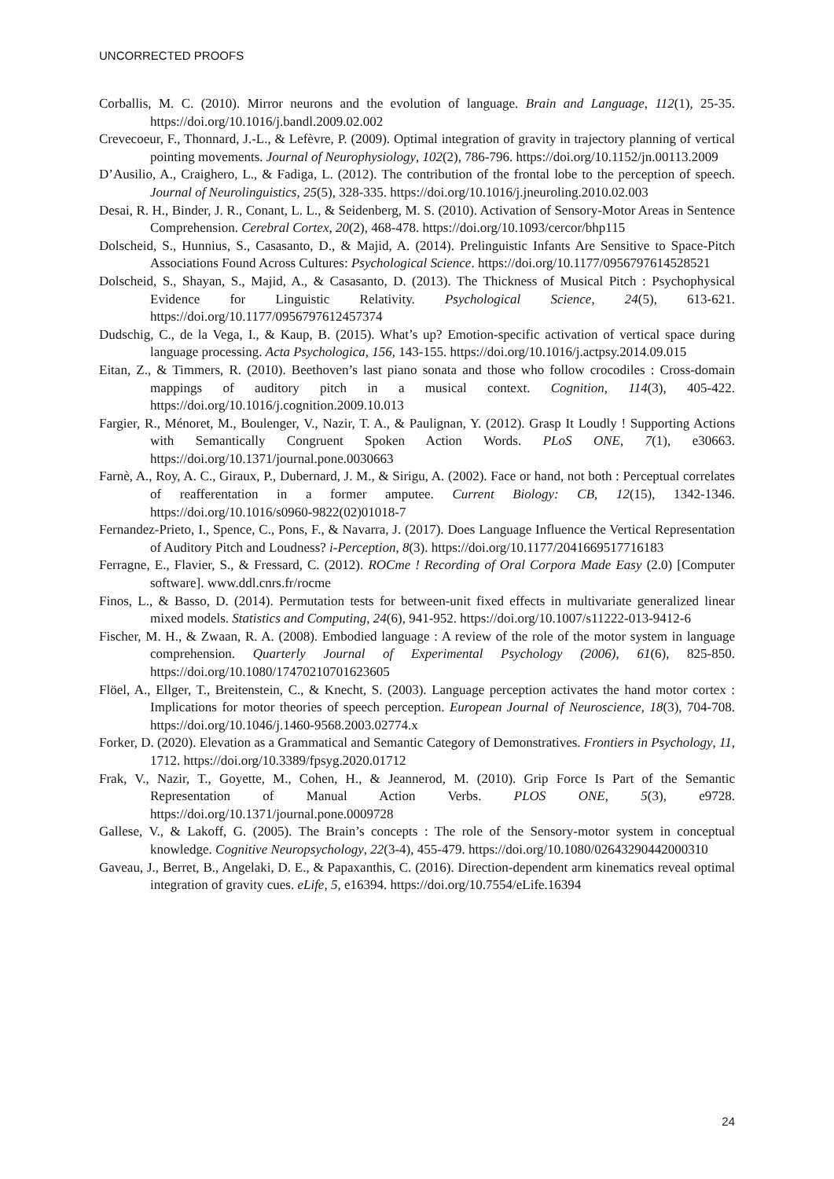UNCORRECTED PROOFS
Corballis, M. C. (2010). Mirror neurons and the evolution of language. Brain and Language, 112(1), 25-35. https://doi.org/10.1016/j.bandl.2009.02.002
Crevecoeur, F., Thonnard, J.-L., & Lefèvre, P. (2009). Optimal integration of gravity in trajectory planning of vertical pointing movements. Journal of Neurophysiology, 102(2), 786-796. https://doi.org/10.1152/jn.00113.2009
D’Ausilio, A., Craighero, L., & Fadiga, L. (2012). The contribution of the frontal lobe to the perception of speech. Journal of Neurolinguistics, 25(5), 328-335. https://doi.org/10.1016/j.jneuroling.2010.02.003
Desai, R. H., Binder, J. R., Conant, L. L., & Seidenberg, M. S. (2010). Activation of Sensory-Motor Areas in Sentence Comprehension. Cerebral Cortex, 20(2), 468-478. https://doi.org/10.1093/cercor/bhp115
Dolscheid, S., Hunnius, S., Casasanto, D., & Majid, A. (2014). Prelinguistic Infants Are Sensitive to Space-Pitch Associations Found Across Cultures: Psychological Science. https://doi.org/10.1177/0956797614528521
Dolscheid, S., Shayan, S., Majid, A., & Casasanto, D. (2013). The Thickness of Musical Pitch : Psychophysical Evidence for Linguistic Relativity. Psychological Science, 24(5), 613-621. https://doi.org/10.1177/0956797612457374
Dudschig, C., de la Vega, I., & Kaup, B. (2015). What’s up? Emotion-specific activation of vertical space during language processing. Acta Psychologica, 156, 143-155. https://doi.org/10.1016/j.actpsy.2014.09.015
Eitan, Z., & Timmers, R. (2010). Beethoven’s last piano sonata and those who follow crocodiles : Cross-domain mappings of auditory pitch in a musical context. Cognition, 114(3), 405-422. https://doi.org/10.1016/j.cognition.2009.10.013
Fargier, R., Ménoret, M., Boulenger, V., Nazir, T. A., & Paulignan, Y. (2012). Grasp It Loudly ! Supporting Actions with Semantically Congruent Spoken Action Words. PLoS ONE, 7(1), e30663. https://doi.org/10.1371/journal.pone.0030663
Farnè, A., Roy, A. C., Giraux, P., Dubernard, J. M., & Sirigu, A. (2002). Face or hand, not both : Perceptual correlates of reafferentation in a former amputee. Current Biology: CB, 12(15), 1342-1346. https://doi.org/10.1016/s0960-9822(02)01018-7
Fernandez-Prieto, I., Spence, C., Pons, F., & Navarra, J. (2017). Does Language Influence the Vertical Representation of Auditory Pitch and Loudness? i-Perception, 8(3). https://doi.org/10.1177/2041669517716183
Ferragne, E., Flavier, S., & Fressard, C. (2012). ROCme ! Recording of Oral Corpora Made Easy (2.0) [Computer software]. www.ddl.cnrs.fr/rocme
Finos, L., & Basso, D. (2014). Permutation tests for between-unit fixed effects in multivariate generalized linear mixed models. Statistics and Computing, 24(6), 941-952. https://doi.org/10.1007/s11222-013-9412-6
Fischer, M. H., & Zwaan, R. A. (2008). Embodied language : A review of the role of the motor system in language comprehension. Quarterly Journal of Experimental Psychology (2006), 61(6), 825-850. https://doi.org/10.1080/17470210701623605
Flöel, A., Ellger, T., Breitenstein, C., & Knecht, S. (2003). Language perception activates the hand motor cortex : Implications for motor theories of speech perception. European Journal of Neuroscience, 18(3), 704-708. https://doi.org/10.1046/j.1460-9568.2003.02774.x
Forker, D. (2020). Elevation as a Grammatical and Semantic Category of Demonstratives. Frontiers in Psychology, 11, 1712. https://doi.org/10.3389/fpsyg.2020.01712
Frak, V., Nazir, T., Goyette, M., Cohen, H., & Jeannerod, M. (2010). Grip Force Is Part of the Semantic Representation of Manual Action Verbs. PLOS ONE, 5(3), e9728. https://doi.org/10.1371/journal.pone.0009728
Gallese, V., & Lakoff, G. (2005). The Brain’s concepts : The role of the Sensory-motor system in conceptual knowledge. Cognitive Neuropsychology, 22(3-4), 455-479. https://doi.org/10.1080/02643290442000310
Gaveau, J., Berret, B., Angelaki, D. E., & Papaxanthis, C. (2016). Direction-dependent arm kinematics reveal optimal integration of gravity cues. eLife, 5, e16394. https://doi.org/10.7554/eLife.16394
24